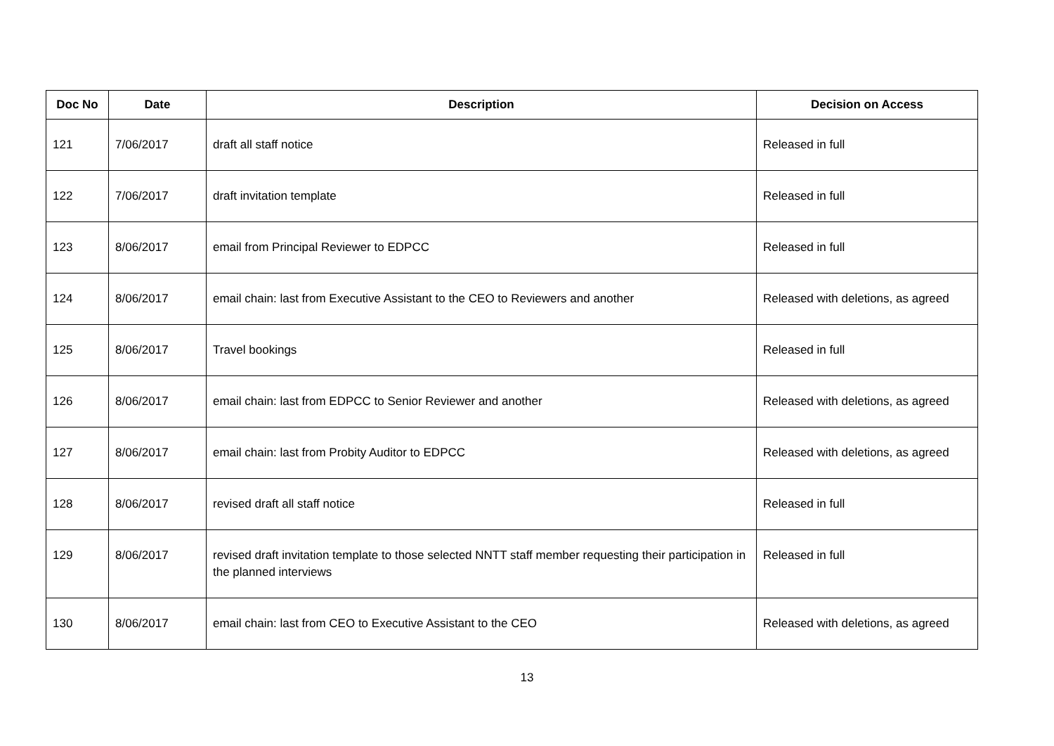| Doc No | Date | Description | Decision on Access |
| --- | --- | --- | --- |
| 121 | 7/06/2017 | draft all staff notice | Released in full |
| 122 | 7/06/2017 | draft invitation template | Released in full |
| 123 | 8/06/2017 | email from Principal Reviewer to EDPCC | Released in full |
| 124 | 8/06/2017 | email chain: last from Executive Assistant to the CEO to Reviewers and another | Released with deletions, as agreed |
| 125 | 8/06/2017 | Travel bookings | Released in full |
| 126 | 8/06/2017 | email chain: last from EDPCC to Senior Reviewer and another | Released with deletions, as agreed |
| 127 | 8/06/2017 | email chain: last from Probity Auditor to EDPCC | Released with deletions, as agreed |
| 128 | 8/06/2017 | revised draft all staff notice | Released in full |
| 129 | 8/06/2017 | revised draft invitation template to those selected NNTT staff member requesting their participation in the planned interviews | Released in full |
| 130 | 8/06/2017 | email chain: last from CEO to Executive Assistant to the CEO | Released with deletions, as agreed |
13